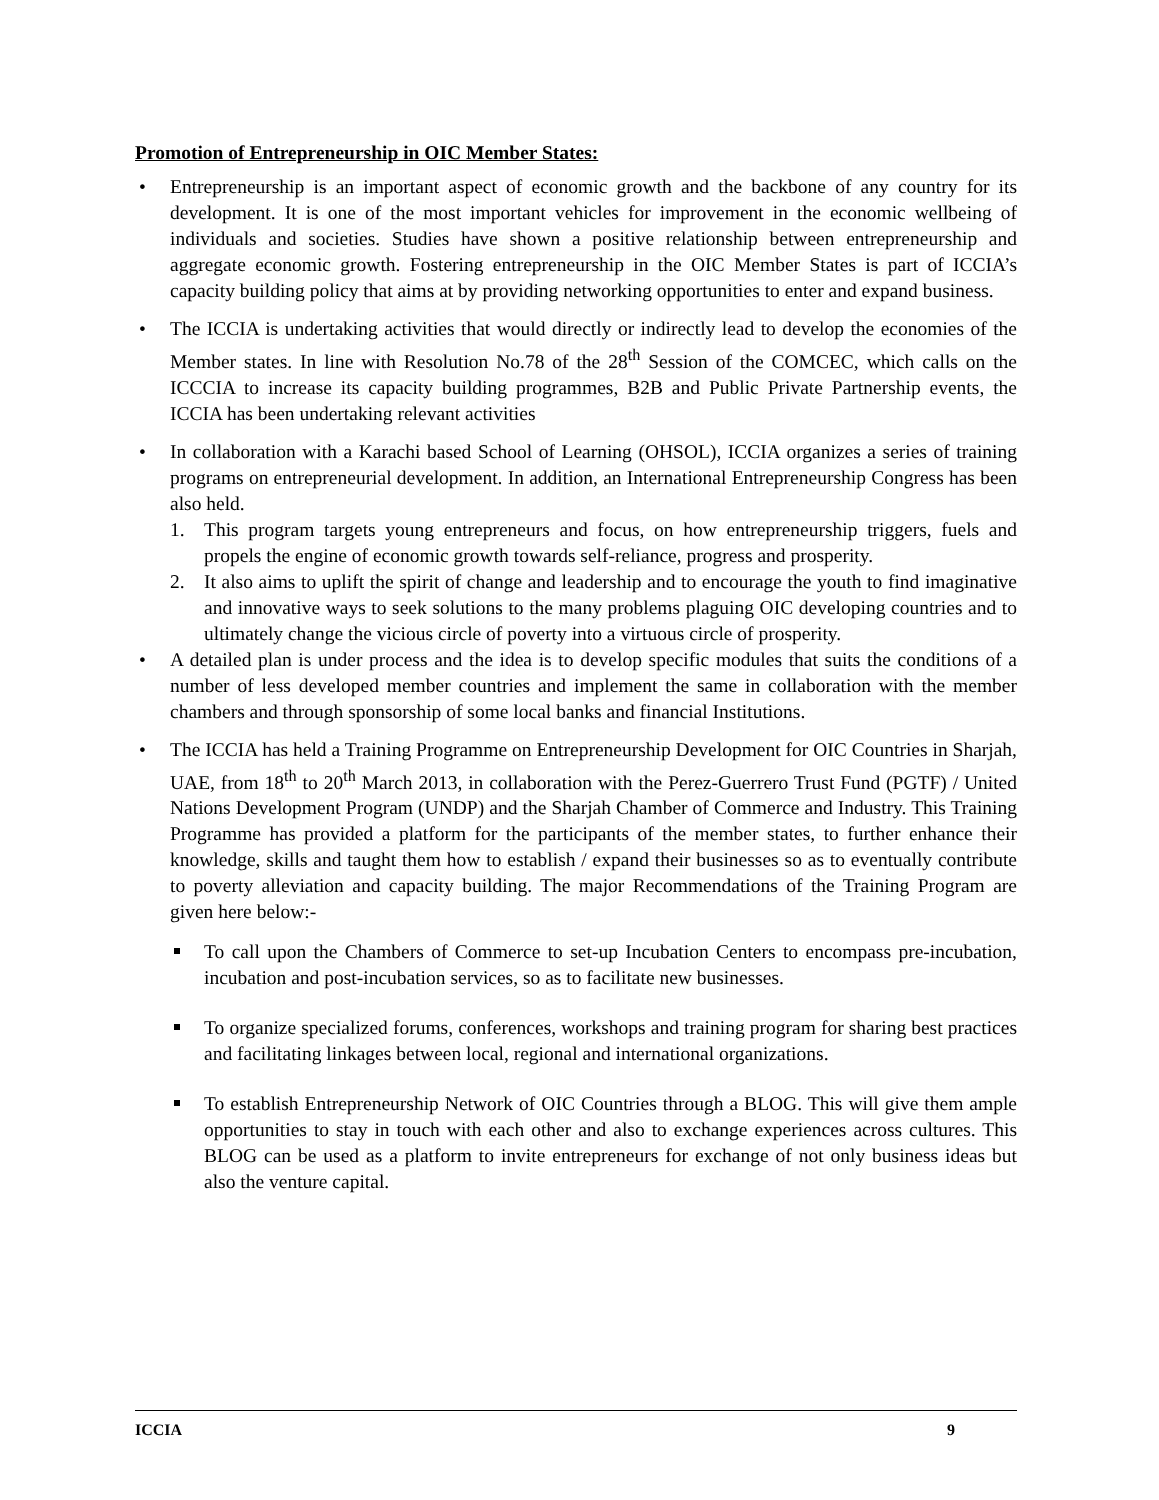Promotion of Entrepreneurship in OIC Member States:
• Entrepreneurship is an important aspect of economic growth and the backbone of any country for its development. It is one of the most important vehicles for improvement in the economic wellbeing of individuals and societies. Studies have shown a positive relationship between entrepreneurship and aggregate economic growth. Fostering entrepreneurship in the OIC Member States is part of ICCIA’s capacity building policy that aims at by providing networking opportunities to enter and expand business.
• The ICCIA is undertaking activities that would directly or indirectly lead to develop the economies of the Member states. In line with Resolution No.78 of the 28<sup>th</sup> Session of the COMCEC, which calls on the ICCCIA to increase its capacity building programmes, B2B and Public Private Partnership events, the ICCIA has been undertaking relevant activities
• In collaboration with a Karachi based School of Learning (OHSOL), ICCIA organizes a series of training programs on entrepreneurial development. In addition, an International Entrepreneurship Congress has been also held.
1. This program targets young entrepreneurs and focus, on how entrepreneurship triggers, fuels and propels the engine of economic growth towards self-reliance, progress and prosperity.
2. It also aims to uplift the spirit of change and leadership and to encourage the youth to find imaginative and innovative ways to seek solutions to the many problems plaguing OIC developing countries and to ultimately change the vicious circle of poverty into a virtuous circle of prosperity.
• A detailed plan is under process and the idea is to develop specific modules that suits the conditions of a number of less developed member countries and implement the same in collaboration with the member chambers and through sponsorship of some local banks and financial Institutions.
• The ICCIA has held a Training Programme on Entrepreneurship Development for OIC Countries in Sharjah, UAE, from 18<sup>th</sup> to 20<sup>th</sup> March 2013, in collaboration with the Perez-Guerrero Trust Fund (PGTF) / United Nations Development Program (UNDP) and the Sharjah Chamber of Commerce and Industry. This Training Programme has provided a platform for the participants of the member states, to further enhance their knowledge, skills and taught them how to establish / expand their businesses so as to eventually contribute to poverty alleviation and capacity building. The major Recommendations of the Training Program are given here below:-
To call upon the Chambers of Commerce to set-up Incubation Centers to encompass pre-incubation, incubation and post-incubation services, so as to facilitate new businesses.
To organize specialized forums, conferences, workshops and training program for sharing best practices and facilitating linkages between local, regional and international organizations.
To establish Entrepreneurship Network of OIC Countries through a BLOG. This will give them ample opportunities to stay in touch with each other and also to exchange experiences across cultures. This BLOG can be used as a platform to invite entrepreneurs for exchange of not only business ideas but also the venture capital.
ICCIA 9